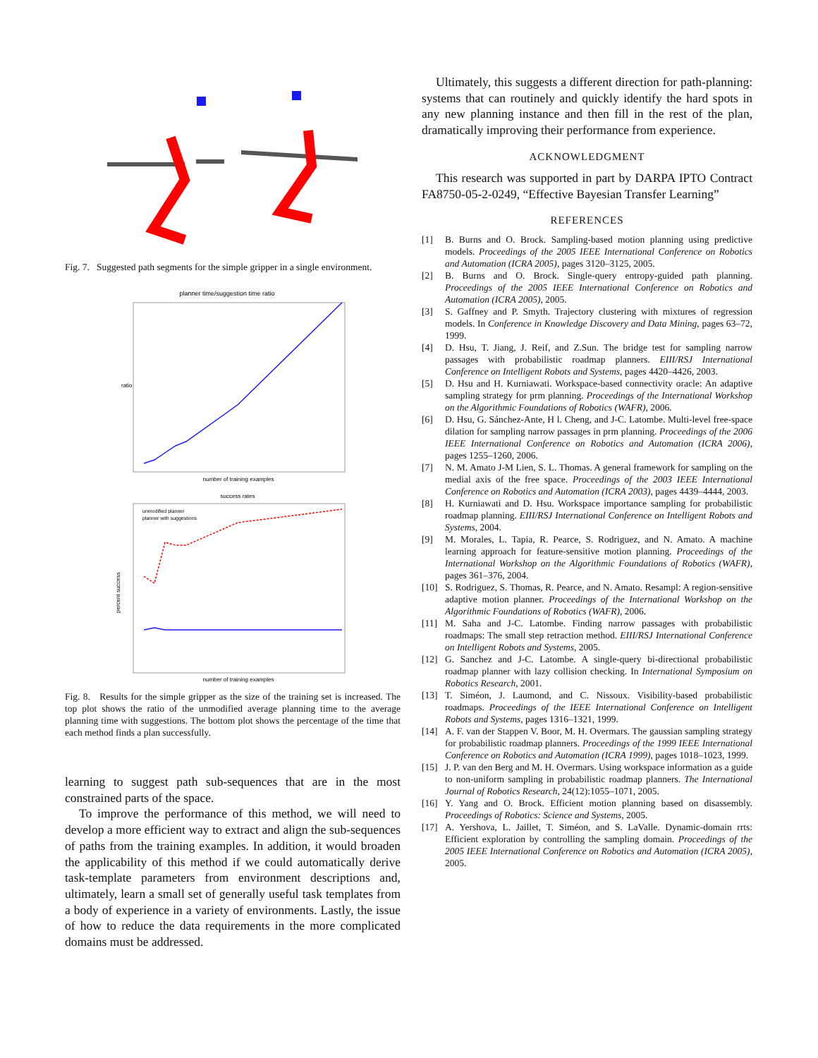Fig. 7. Suggested path segments for the simple gripper in a single environment.
planner time/suggestion time ratio
ratio
number of training examples
success rates
unmodified planner
planner with suggestions
percent success
number of training examples
Fig. 8. Results for the simple gripper as the size of the training set is increased. The top plot shows the ratio of the unmodified average planning time to the average planning time with suggestions. The bottom plot shows the percentage of the time that each method finds a plan successfully.
learning to suggest path sub-sequences that are in the most constrained parts of the space.
To improve the performance of this method, we will need to develop a more efficient way to extract and align the sub-sequences of paths from the training examples. In addition, it would broaden the applicability of this method if we could automatically derive task-template parameters from environment descriptions and, ultimately, learn a small set of generally useful task templates from a body of experience in a variety of environments. Lastly, the issue of how to reduce the data requirements in the more complicated domains must be addressed.
Ultimately, this suggests a different direction for path-planning: systems that can routinely and quickly identify the hard spots in any new planning instance and then fill in the rest of the plan, dramatically improving their performance from experience.
ACKNOWLEDGMENT
This research was supported in part by DARPA IPTO Contract FA8750-05-2-0249, “Effective Bayesian Transfer Learning”
REFERENCES
[1] B. Burns and O. Brock. Sampling-based motion planning using predictive models. Proceedings of the 2005 IEEE International Conference on Robotics and Automation (ICRA 2005), pages 3120–3125, 2005.
[2] B. Burns and O. Brock. Single-query entropy-guided path planning. Proceedings of the 2005 IEEE International Conference on Robotics and Automation (ICRA 2005), 2005.
[3] S. Gaffney and P. Smyth. Trajectory clustering with mixtures of regression models. In Conference in Knowledge Discovery and Data Mining, pages 63–72, 1999.
[4] D. Hsu, T. Jiang, J. Reif, and Z.Sun. The bridge test for sampling narrow passages with probabilistic roadmap planners. EIII/RSJ International Conference on Intelligent Robots and Systems, pages 4420–4426, 2003.
[5] D. Hsu and H. Kurniawati. Workspace-based connectivity oracle: An adaptive sampling strategy for prm planning. Proceedings of the International Workshop on the Algorithmic Foundations of Robotics (WAFR), 2006.
[6] D. Hsu, G. Sánchez-Ante, H l. Cheng, and J-C. Latombe. Multi-level free-space dilation for sampling narrow passages in prm planning. Proceedings of the 2006 IEEE International Conference on Robotics and Automation (ICRA 2006), pages 1255–1260, 2006.
[7] N. M. Amato J-M Lien, S. L. Thomas. A general framework for sampling on the medial axis of the free space. Proceedings of the 2003 IEEE International Conference on Robotics and Automation (ICRA 2003), pages 4439–4444, 2003.
[8] H. Kurniawati and D. Hsu. Workspace importance sampling for probabilistic roadmap planning. EIII/RSJ International Conference on Intelligent Robots and Systems, 2004.
[9] M. Morales, L. Tapia, R. Pearce, S. Rodriguez, and N. Amato. A machine learning approach for feature-sensitive motion planning. Proceedings of the International Workshop on the Algorithmic Foundations of Robotics (WAFR), pages 361–376, 2004.
[10] S. Rodriguez, S. Thomas, R. Pearce, and N. Amato. Resampl: A region-sensitive adaptive motion planner. Proceedings of the International Workshop on the Algorithmic Foundations of Robotics (WAFR), 2006.
[11] M. Saha and J-C. Latombe. Finding narrow passages with probabilistic roadmaps: The small step retraction method. EIII/RSJ International Conference on Intelligent Robots and Systems, 2005.
[12] G. Sanchez and J-C. Latombe. A single-query bi-directional probabilistic roadmap planner with lazy collision checking. In International Symposium on Robotics Research, 2001.
[13] T. Siméon, J. Laumond, and C. Nissoux. Visibility-based probabilistic roadmaps. Proceedings of the IEEE International Conference on Intelligent Robots and Systems, pages 1316–1321, 1999.
[14] A. F. van der Stappen V. Boor, M. H. Overmars. The gaussian sampling strategy for probabilistic roadmap planners. Proceedings of the 1999 IEEE International Conference on Robotics and Automation (ICRA 1999), pages 1018–1023, 1999.
[15] J. P. van den Berg and M. H. Overmars. Using workspace information as a guide to non-uniform sampling in probabilistic roadmap planners. The International Journal of Robotics Research, 24(12):1055–1071, 2005.
[16] Y. Yang and O. Brock. Efficient motion planning based on disassembly. Proceedings of Robotics: Science and Systems, 2005.
[17] A. Yershova, L. Jaillet, T. Siméon, and S. LaValle. Dynamic-domain rrts: Efficient exploration by controlling the sampling domain. Proceedings of the 2005 IEEE International Conference on Robotics and Automation (ICRA 2005), 2005.